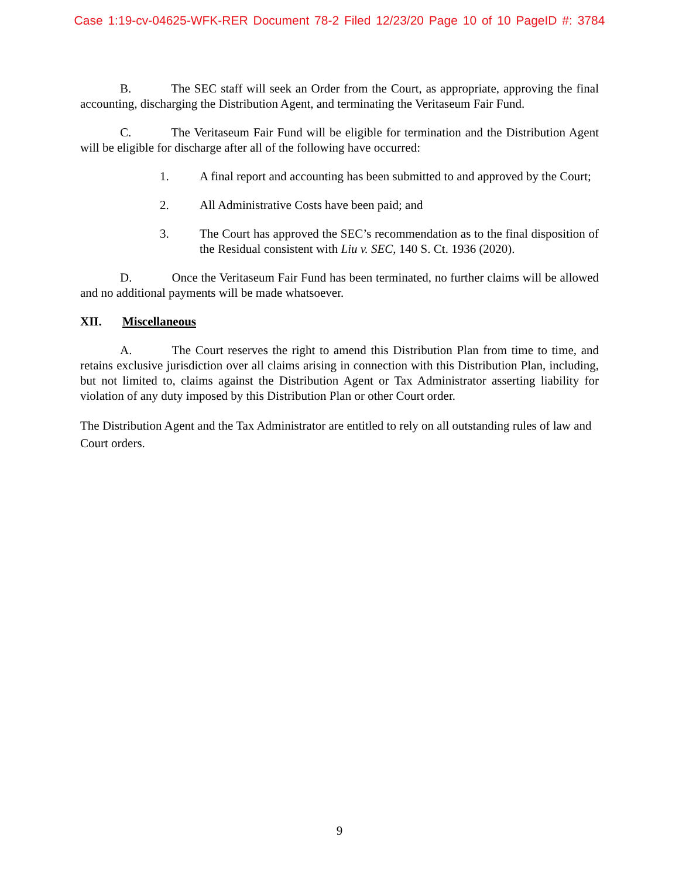Case 1:19-cv-04625-WFK-RER Document 78-2 Filed 12/23/20 Page 10 of 10 PageID #: 3784
B. The SEC staff will seek an Order from the Court, as appropriate, approving the final accounting, discharging the Distribution Agent, and terminating the Veritaseum Fair Fund.
C. The Veritaseum Fair Fund will be eligible for termination and the Distribution Agent will be eligible for discharge after all of the following have occurred:
1. A final report and accounting has been submitted to and approved by the Court;
2. All Administrative Costs have been paid; and
3. The Court has approved the SEC’s recommendation as to the final disposition of the Residual consistent with Liu v. SEC, 140 S. Ct. 1936 (2020).
D. Once the Veritaseum Fair Fund has been terminated, no further claims will be allowed and no additional payments will be made whatsoever.
XII. Miscellaneous
A. The Court reserves the right to amend this Distribution Plan from time to time, and retains exclusive jurisdiction over all claims arising in connection with this Distribution Plan, including, but not limited to, claims against the Distribution Agent or Tax Administrator asserting liability for violation of any duty imposed by this Distribution Plan or other Court order.
The Distribution Agent and the Tax Administrator are entitled to rely on all outstanding rules of law and Court orders.
9